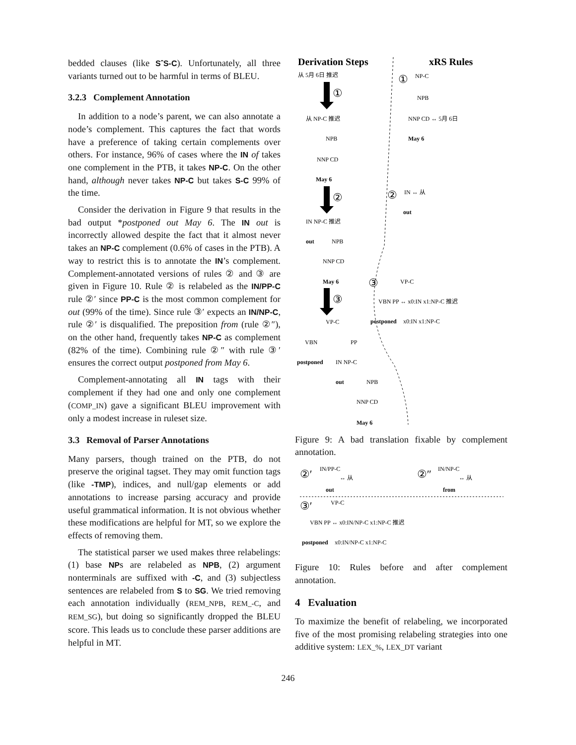bedded clauses (like SˆS-C). Unfortunately, all three variants turned out to be harmful in terms of BLEU.
3.2.3 Complement Annotation
In addition to a node’s parent, we can also annotate a node’s complement. This captures the fact that words have a preference of taking certain complements over others. For instance, 96% of cases where the IN of takes one complement in the PTB, it takes NP-C. On the other hand, although never takes NP-C but takes S-C 99% of the time.
Consider the derivation in Figure 9 that results in the bad output *postponed out May 6. The IN out is incorrectly allowed despite the fact that it almost never takes an NP-C complement (0.6% of cases in the PTB). A way to restrict this is to annotate the IN’s complement. Complement-annotated versions of rules ② and ③ are given in Figure 10. Rule ② is relabeled as the IN/PP-C rule ②′ since PP-C is the most common complement for out (99% of the time). Since rule ③′ expects an IN/NP-C, rule ②′ is disqualified. The preposition from (rule ②″), on the other hand, frequently takes NP-C as complement (82% of the time). Combining rule ②″ with rule ③′ ensures the correct output postponed from May 6.
Complement-annotating all IN tags with their complement if they had one and only one complement (COMP_IN) gave a significant BLEU improvement with only a modest increase in ruleset size.
3.3 Removal of Parser Annotations
Many parsers, though trained on the PTB, do not preserve the original tagset. They may omit function tags (like -TMP), indices, and null/gap elements or add annotations to increase parsing accuracy and provide useful grammatical information. It is not obvious whether these modifications are helpful for MT, so we explore the effects of removing them.
The statistical parser we used makes three relabelings: (1) base NPs are relabeled as NPB, (2) argument nonterminals are suffixed with -C, and (3) subjectless sentences are relabeled from S to SG. We tried removing each annotation individually (REM_NPB, REM_-C, and REM_SG), but doing so significantly dropped the BLEU score. This leads us to conclude these parser additions are helpful in MT.
Derivation Steps
xRS Rules
从 5月 6日 推迟
①
从 NP-C 推迟
NPB
NNP CD
May 6
②
IN NP-C 推迟
out
NPB
NNP CD
May 6
③
VP-C
VBN
PP
postponed
IN NP-C
out
NPB
NNP CD
May 6
①
NP-C
NPB
NNP CD ↔ 5月 6日
May 6
②
IN ↔ 从
out
③
VP-C
VBN PP ↔ x0:IN x1:NP-C 推迟
postponed
x0:IN x1:NP-C
Figure 9: A bad translation fixable by complement annotation.
②′
IN/PP-C
↔ 从
out
②″
IN/NP-C
↔ 从
from
③′
VP-C
VBN PP ↔ x0:IN/NP-C x1:NP-C 推迟
postponed
x0:IN/NP-C x1:NP-C
Figure 10: Rules before and after complement annotation.
4 Evaluation
To maximize the benefit of relabeling, we incorporated five of the most promising relabeling strategies into one additive system: LEX_%, LEX_DT variant
246